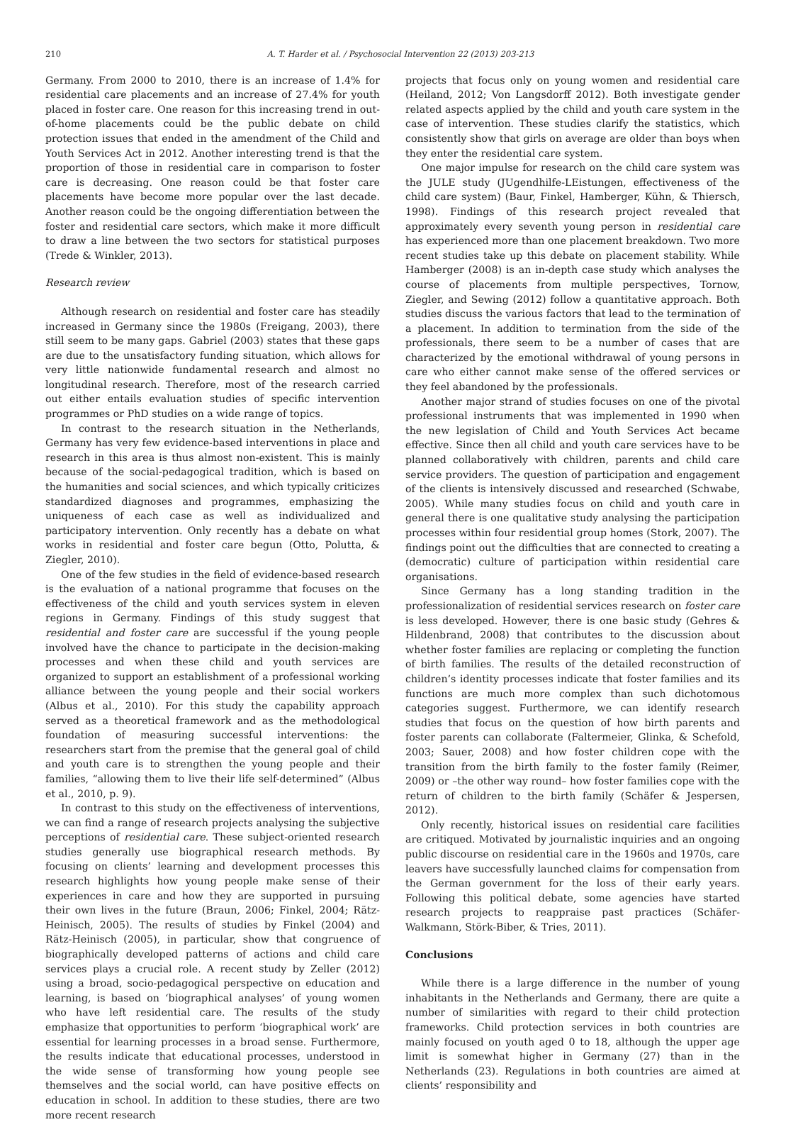210 A. T. Harder et al. / Psychosocial Intervention 22 (2013) 203-213
Germany. From 2000 to 2010, there is an increase of 1.4% for residential care placements and an increase of 27.4% for youth placed in foster care. One reason for this increasing trend in out-of-home placements could be the public debate on child protection issues that ended in the amendment of the Child and Youth Services Act in 2012. Another interesting trend is that the proportion of those in residential care in comparison to foster care is decreasing. One reason could be that foster care placements have become more popular over the last decade. Another reason could be the ongoing differentiation between the foster and residential care sectors, which make it more difficult to draw a line between the two sectors for statistical purposes (Trede & Winkler, 2013).
Research review
Although research on residential and foster care has steadily increased in Germany since the 1980s (Freigang, 2003), there still seem to be many gaps. Gabriel (2003) states that these gaps are due to the unsatisfactory funding situation, which allows for very little nationwide fundamental research and almost no longitudinal research. Therefore, most of the research carried out either entails evaluation studies of specific intervention programmes or PhD studies on a wide range of topics.
In contrast to the research situation in the Netherlands, Germany has very few evidence-based interventions in place and research in this area is thus almost non-existent. This is mainly because of the social-pedagogical tradition, which is based on the humanities and social sciences, and which typically criticizes standardized diagnoses and programmes, emphasizing the uniqueness of each case as well as individualized and participatory intervention. Only recently has a debate on what works in residential and foster care begun (Otto, Polutta, & Ziegler, 2010).
One of the few studies in the field of evidence-based research is the evaluation of a national programme that focuses on the effectiveness of the child and youth services system in eleven regions in Germany. Findings of this study suggest that residential and foster care are successful if the young people involved have the chance to participate in the decision-making processes and when these child and youth services are organized to support an establishment of a professional working alliance between the young people and their social workers (Albus et al., 2010). For this study the capability approach served as a theoretical framework and as the methodological foundation of measuring successful interventions: the researchers start from the premise that the general goal of child and youth care is to strengthen the young people and their families, “allowing them to live their life self-determined” (Albus et al., 2010, p. 9).
In contrast to this study on the effectiveness of interventions, we can find a range of research projects analysing the subjective perceptions of residential care. These subject-oriented research studies generally use biographical research methods. By focusing on clients’ learning and development processes this research highlights how young people make sense of their experiences in care and how they are supported in pursuing their own lives in the future (Braun, 2006; Finkel, 2004; Rätz-Heinisch, 2005). The results of studies by Finkel (2004) and Rätz-Heinisch (2005), in particular, show that congruence of biographically developed patterns of actions and child care services plays a crucial role. A recent study by Zeller (2012) using a broad, socio-pedagogical perspective on education and learning, is based on ‘biographical analyses’ of young women who have left residential care. The results of the study emphasize that opportunities to perform ‘biographical work’ are essential for learning processes in a broad sense. Furthermore, the results indicate that educational processes, understood in the wide sense of transforming how young people see themselves and the social world, can have positive effects on education in school. In addition to these studies, there are two more recent research
projects that focus only on young women and residential care (Heiland, 2012; Von Langsdorff 2012). Both investigate gender related aspects applied by the child and youth care system in the case of intervention. These studies clarify the statistics, which consistently show that girls on average are older than boys when they enter the residential care system.
One major impulse for research on the child care system was the JULE study (JUgendhilfe-LEistungen, effectiveness of the child care system) (Baur, Finkel, Hamberger, Kühn, & Thiersch, 1998). Findings of this research project revealed that approximately every seventh young person in residential care has experienced more than one placement breakdown. Two more recent studies take up this debate on placement stability. While Hamberger (2008) is an in-depth case study which analyses the course of placements from multiple perspectives, Tornow, Ziegler, and Sewing (2012) follow a quantitative approach. Both studies discuss the various factors that lead to the termination of a placement. In addition to termination from the side of the professionals, there seem to be a number of cases that are characterized by the emotional withdrawal of young persons in care who either cannot make sense of the offered services or they feel abandoned by the professionals.
Another major strand of studies focuses on one of the pivotal professional instruments that was implemented in 1990 when the new legislation of Child and Youth Services Act became effective. Since then all child and youth care services have to be planned collaboratively with children, parents and child care service providers. The question of participation and engagement of the clients is intensively discussed and researched (Schwabe, 2005). While many studies focus on child and youth care in general there is one qualitative study analysing the participation processes within four residential group homes (Stork, 2007). The findings point out the difficulties that are connected to creating a (democratic) culture of participation within residential care organisations.
Since Germany has a long standing tradition in the professionalization of residential services research on foster care is less developed. However, there is one basic study (Gehres & Hildenbrand, 2008) that contributes to the discussion about whether foster families are replacing or completing the function of birth families. The results of the detailed reconstruction of children’s identity processes indicate that foster families and its functions are much more complex than such dichotomous categories suggest. Furthermore, we can identify research studies that focus on the question of how birth parents and foster parents can collaborate (Faltermeier, Glinka, & Schefold, 2003; Sauer, 2008) and how foster children cope with the transition from the birth family to the foster family (Reimer, 2009) or –the other way round– how foster families cope with the return of children to the birth family (Schäfer & Jespersen, 2012).
Only recently, historical issues on residential care facilities are critiqued. Motivated by journalistic inquiries and an ongoing public discourse on residential care in the 1960s and 1970s, care leavers have successfully launched claims for compensation from the German government for the loss of their early years. Following this political debate, some agencies have started research projects to reappraise past practices (Schäfer-Walkmann, Störk-Biber, & Tries, 2011).
Conclusions
While there is a large difference in the number of young inhabitants in the Netherlands and Germany, there are quite a number of similarities with regard to their child protection frameworks. Child protection services in both countries are mainly focused on youth aged 0 to 18, although the upper age limit is somewhat higher in Germany (27) than in the Netherlands (23). Regulations in both countries are aimed at clients’ responsibility and